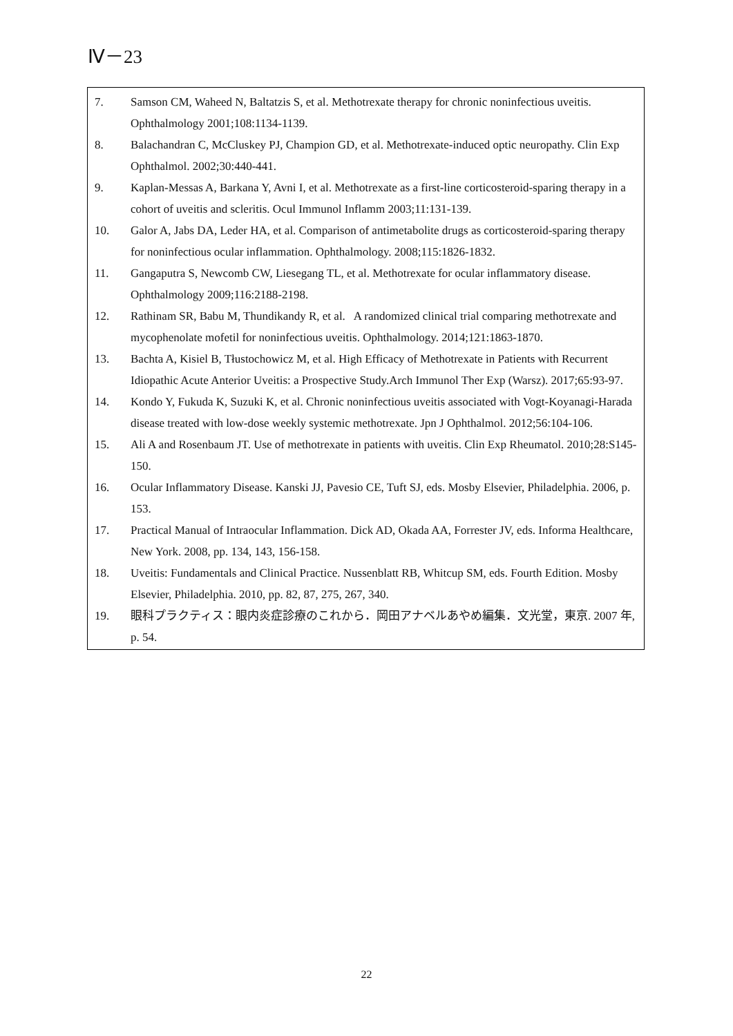Ⅳ－23
7. Samson CM, Waheed N, Baltatzis S, et al. Methotrexate therapy for chronic noninfectious uveitis. Ophthalmology 2001;108:1134-1139.
8. Balachandran C, McCluskey PJ, Champion GD, et al. Methotrexate-induced optic neuropathy. Clin Exp Ophthalmol. 2002;30:440-441.
9. Kaplan-Messas A, Barkana Y, Avni I, et al. Methotrexate as a first-line corticosteroid-sparing therapy in a cohort of uveitis and scleritis. Ocul Immunol Inflamm 2003;11:131-139.
10. Galor A, Jabs DA, Leder HA, et al. Comparison of antimetabolite drugs as corticosteroid-sparing therapy for noninfectious ocular inflammation. Ophthalmology. 2008;115:1826-1832.
11. Gangaputra S, Newcomb CW, Liesegang TL, et al. Methotrexate for ocular inflammatory disease. Ophthalmology 2009;116:2188-2198.
12. Rathinam SR, Babu M, Thundikandy R, et al. A randomized clinical trial comparing methotrexate and mycophenolate mofetil for noninfectious uveitis. Ophthalmology. 2014;121:1863-1870.
13. Bachta A, Kisiel B, Tłustochowicz M, et al. High Efficacy of Methotrexate in Patients with Recurrent Idiopathic Acute Anterior Uveitis: a Prospective Study.Arch Immunol Ther Exp (Warsz). 2017;65:93-97.
14. Kondo Y, Fukuda K, Suzuki K, et al. Chronic noninfectious uveitis associated with Vogt-Koyanagi-Harada disease treated with low-dose weekly systemic methotrexate. Jpn J Ophthalmol. 2012;56:104-106.
15. Ali A and Rosenbaum JT. Use of methotrexate in patients with uveitis. Clin Exp Rheumatol. 2010;28:S145-150.
16. Ocular Inflammatory Disease. Kanski JJ, Pavesio CE, Tuft SJ, eds. Mosby Elsevier, Philadelphia. 2006, p. 153.
17. Practical Manual of Intraocular Inflammation. Dick AD, Okada AA, Forrester JV, eds. Informa Healthcare, New York. 2008, pp. 134, 143, 156-158.
18. Uveitis: Fundamentals and Clinical Practice. Nussenblatt RB, Whitcup SM, eds. Fourth Edition. Mosby Elsevier, Philadelphia. 2010, pp. 82, 87, 275, 267, 340.
19. 眼科プラクティス：眼内炎症診療のこれから．岡田アナベルあやめ編集．文光堂，東京. 2007 年, p. 54.
22